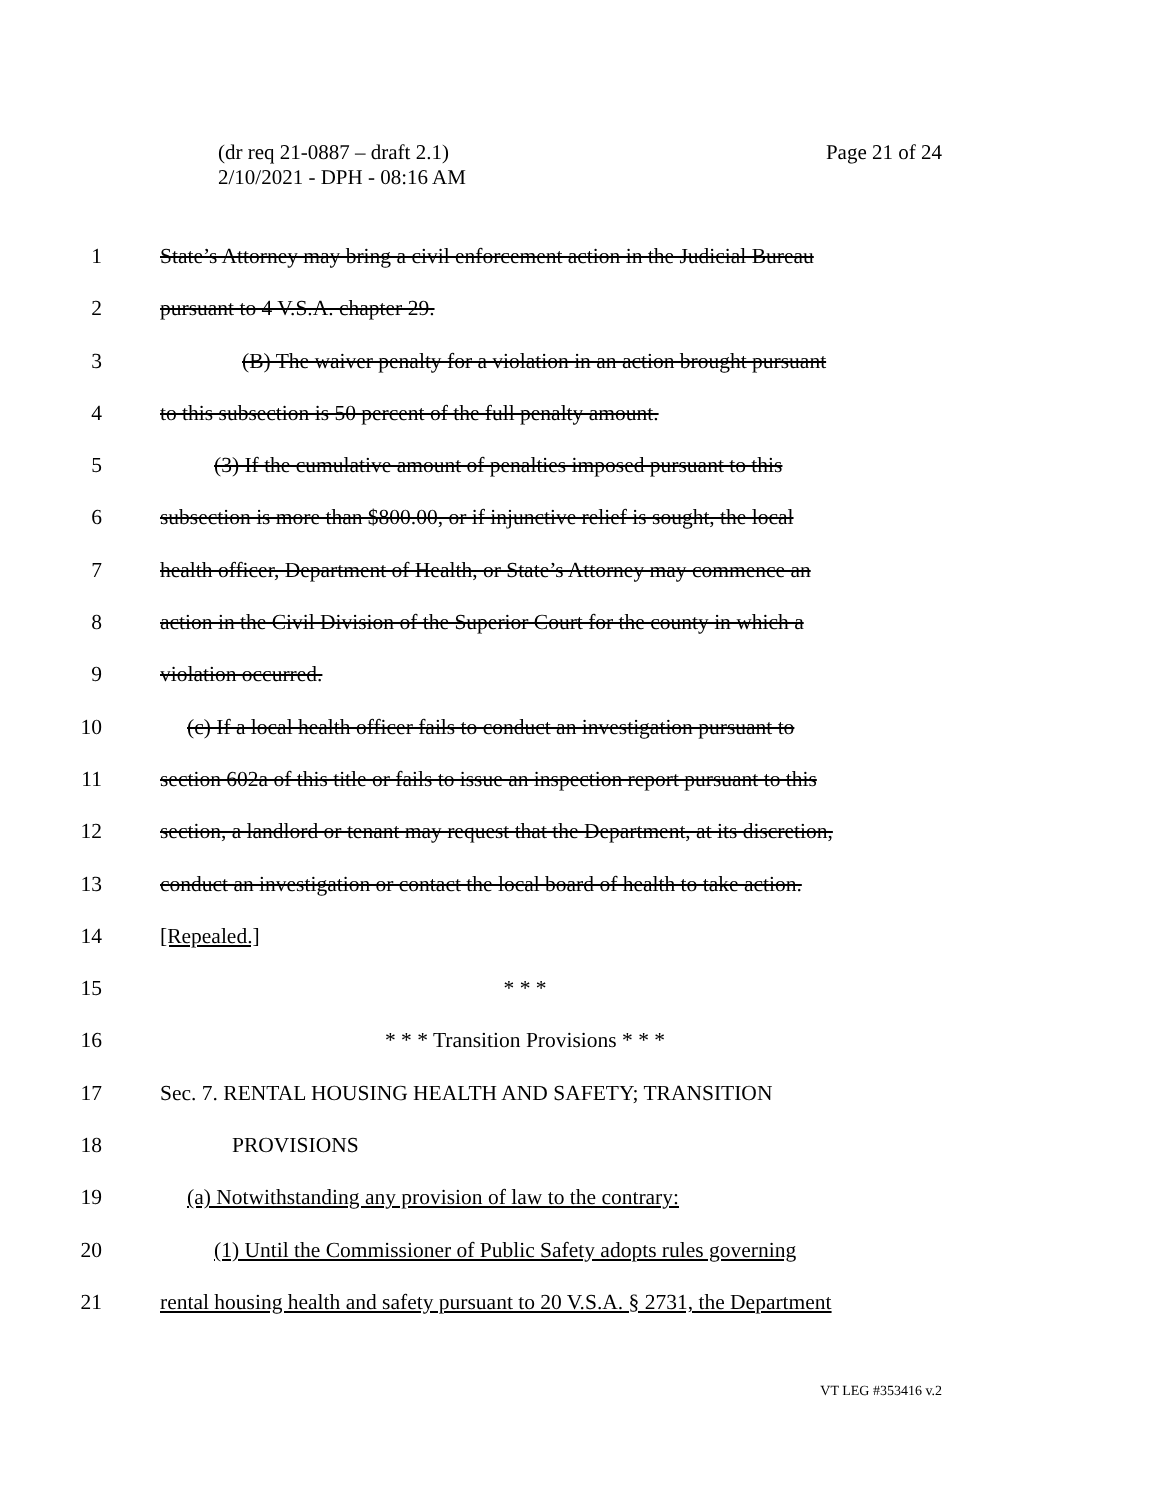Page 21 of 24 (dr req 21-0887 – draft 2.1)
2/10/2021 - DPH - 08:16 AM
1 State’s Attorney may bring a civil enforcement action in the Judicial Bureau
2 pursuant to 4 V.S.A. chapter 29.
3 (B) The waiver penalty for a violation in an action brought pursuant
4 to this subsection is 50 percent of the full penalty amount.
5 (3) If the cumulative amount of penalties imposed pursuant to this
6 subsection is more than $800.00, or if injunctive relief is sought, the local
7 health officer, Department of Health, or State’s Attorney may commence an
8 action in the Civil Division of the Superior Court for the county in which a
9 violation occurred.
10 (c) If a local health officer fails to conduct an investigation pursuant to
11 section 602a of this title or fails to issue an inspection report pursuant to this
12 section, a landlord or tenant may request that the Department, at its discretion,
13 conduct an investigation or contact the local board of health to take action.
14 [Repealed.]
15 * * *
16 * * * Transition Provisions * * *
17 Sec. 7. RENTAL HOUSING HEALTH AND SAFETY; TRANSITION
18 PROVISIONS
19 (a) Notwithstanding any provision of law to the contrary:
20 (1) Until the Commissioner of Public Safety adopts rules governing
21 rental housing health and safety pursuant to 20 V.S.A. § 2731, the Department
VT LEG #353416 v.2